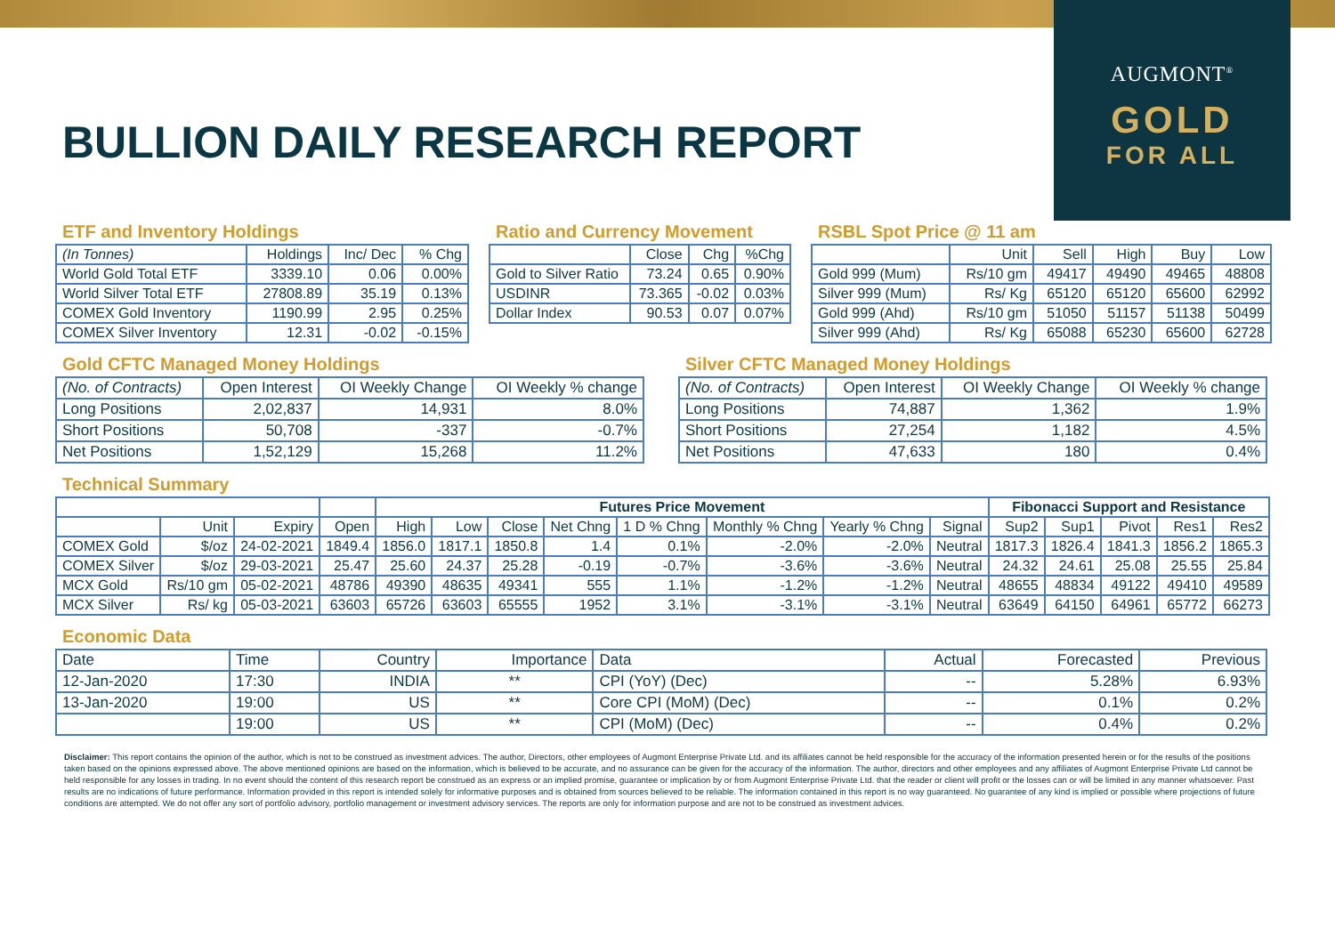AUGMONT<sup>®</sup>
GOLD
FOR ALL
BULLION DAILY RESEARCH REPORT
ETF and Inventory Holdings
| (In Tonnes) | Holdings | Inc/ Dec | % Chg |
| --- | --- | --- | --- |
| World Gold Total ETF | 3339.10 | 0.06 | 0.00% |
| World Silver Total ETF | 27808.89 | 35.19 | 0.13% |
| COMEX Gold Inventory | 1190.99 | 2.95 | 0.25% |
| COMEX Silver Inventory | 12.31 | -0.02 | -0.15% |
Ratio and Currency Movement
| | Close | Chg | %Chg |
| --- | --- | --- | --- |
| Gold to Silver Ratio | 73.24 | 0.65 | 0.90% |
| USDINR | 73.365 | -0.02 | 0.03% |
| Dollar Index | 90.53 | 0.07 | 0.07% |
RSBL Spot Price @ 11 am
| | Unit | Sell | High | Buy | Low |
| --- | --- | --- | --- | --- | --- |
| Gold 999 (Mum) | Rs/10 gm | 49417 | 49490 | 49465 | 48808 |
| Silver 999 (Mum) | Rs/ Kg | 65120 | 65120 | 65600 | 62992 |
| Gold 999 (Ahd) | Rs/10 gm | 51050 | 51157 | 51138 | 50499 |
| Silver 999 (Ahd) | Rs/ Kg | 65088 | 65230 | 65600 | 62728 |
Gold CFTC Managed Money Holdings
| (No. of Contracts) | Open Interest | OI Weekly Change | OI Weekly % change |
| --- | --- | --- | --- |
| Long Positions | 2,02,837 | 14,931 | 8.0% |
| Short Positions | 50,708 | -337 | -0.7% |
| Net Positions | 1,52,129 | 15,268 | 11.2% |
Silver CFTC Managed Money Holdings
| (No. of Contracts) | Open Interest | OI Weekly Change | OI Weekly % change |
| --- | --- | --- | --- |
| Long Positions | 74,887 | 1,362 | 1.9% |
| Short Positions | 27,254 | 1,182 | 4.5% |
| Net Positions | 47,633 | 180 | 0.4% |
Technical Summary
| | | | | Futures Price Movement | | | | | | | | Fibonacci Support and Resistance | | | | |
| --- | --- | --- | --- | --- | --- | --- | --- | --- | --- | --- | --- | --- | --- | --- | --- | --- |
| | Unit | Expiry | Open | High | Low | Close | Net Chng | 1 D % Chng | Monthly % Chng | Yearly % Chng | Signal | Sup2 | Sup1 | Pivot | Res1 | Res2 |
| COMEX Gold | $/oz | 24-02-2021 | 1849.4 | 1856.0 | 1817.1 | 1850.8 | 1.4 | 0.1% | -2.0% | -2.0% | Neutral | 1817.3 | 1826.4 | 1841.3 | 1856.2 | 1865.3 |
| COMEX Silver | $/oz | 29-03-2021 | 25.47 | 25.60 | 24.37 | 25.28 | -0.19 | -0.7% | -3.6% | -3.6% | Neutral | 24.32 | 24.61 | 25.08 | 25.55 | 25.84 |
| MCX Gold | Rs/10 gm | 05-02-2021 | 48786 | 49390 | 48635 | 49341 | 555 | 1.1% | -1.2% | -1.2% | Neutral | 48655 | 48834 | 49122 | 49410 | 49589 |
| MCX Silver | Rs/ kg | 05-03-2021 | 63603 | 65726 | 63603 | 65555 | 1952 | 3.1% | -3.1% | -3.1% | Neutral | 63649 | 64150 | 64961 | 65772 | 66273 |
Economic Data
| Date | Time | Country | Importance | Data | Actual | Forecasted | Previous |
| --- | --- | --- | --- | --- | --- | --- | --- |
| 12-Jan-2020 | 17:30 | INDIA | ** | CPI (YoY) (Dec) | -- | 5.28% | 6.93% |
| 13-Jan-2020 | 19:00 | US | ** | Core CPI (MoM) (Dec) | -- | 0.1% | 0.2% |
| | 19:00 | US | ** | CPI (MoM) (Dec) | -- | 0.4% | 0.2% |
Disclaimer: This report contains the opinion of the author, which is not to be construed as investment advices. The author, Directors, other employees of Augmont Enterprise Private Ltd. and its affiliates cannot be held responsible for the accuracy of the information presented herein or for the results of the positions taken based on the opinions expressed above. The above mentioned opinions are based on the information, which is believed to be accurate, and no assurance can be given for the accuracy of the information. The author, directors and other employees and any affiliates of Augmont Enterprise Private Ltd cannot be held responsible for any losses in trading. In no event should the content of this research report be construed as an express or an implied promise, guarantee or implication by or from Augmont Enterprise Private Ltd. that the reader or client will profit or the losses can or will be limited in any manner whatsoever. Past results are no indications of future performance. Information provided in this report is intended solely for informative purposes and is obtained from sources believed to be reliable. The information contained in this report is no way guaranteed. No guarantee of any kind is implied or possible where projections of future conditions are attempted. We do not offer any sort of portfolio advisory, portfolio management or investment advisory services. The reports are only for information purpose and are not to be construed as investment advices.